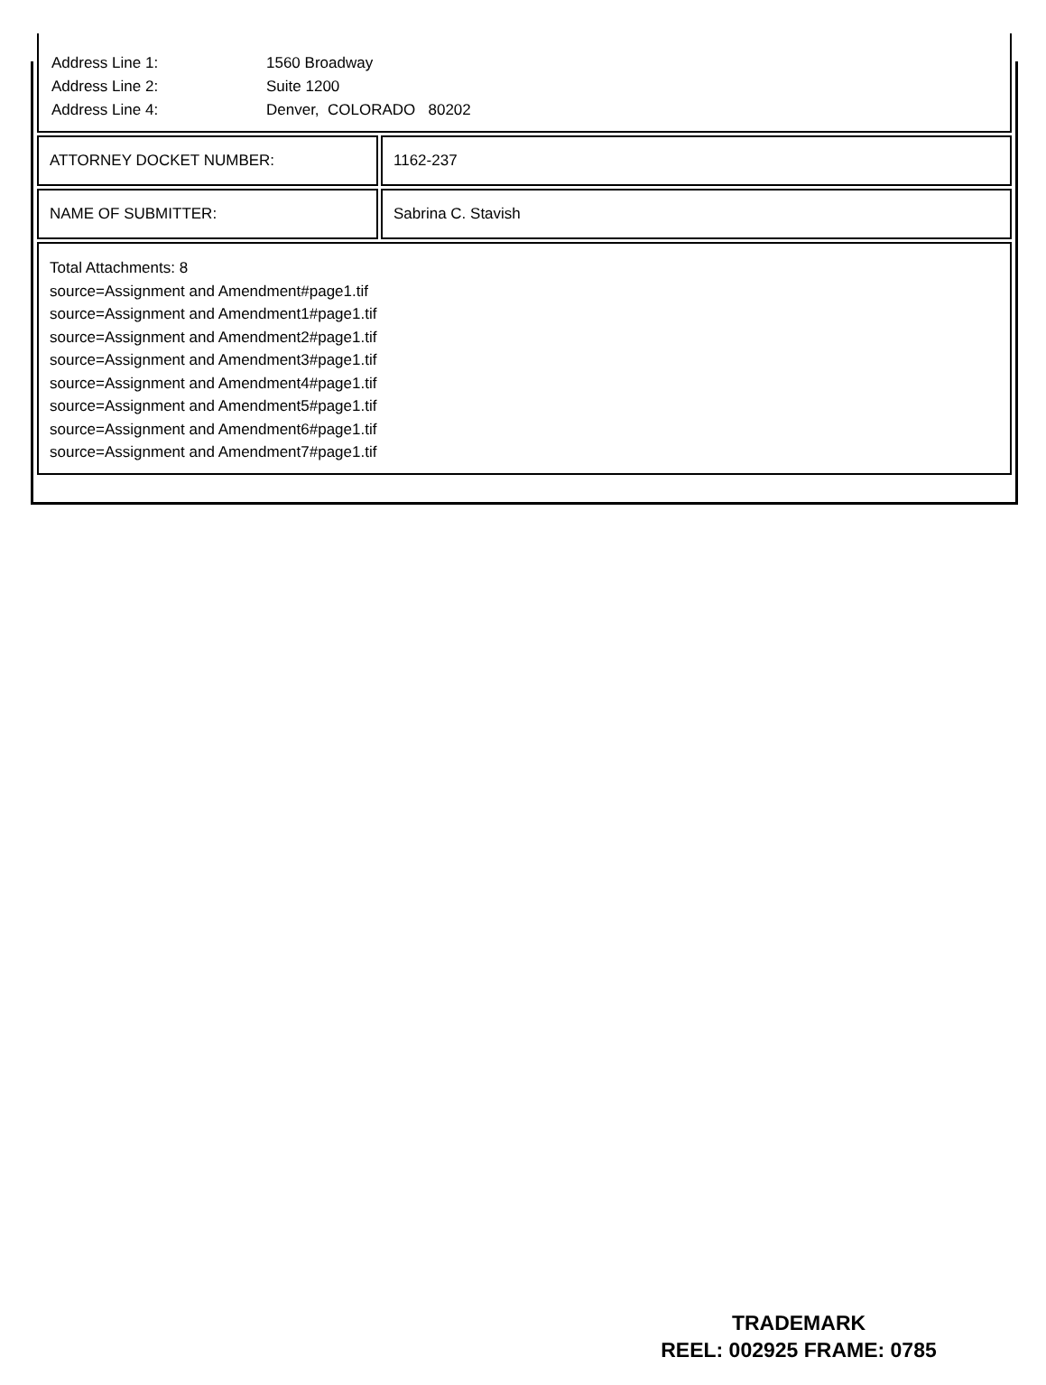| / Address Line 1: / 1560 Broadway / / Address Line 2: / Suite 1200 / / Address Line 4: / Denver, COLORADO 80202 / | |
| ATTORNEY DOCKET NUMBER: | 1162-237 |
| NAME OF SUBMITTER: | Sabrina C. Stavish |
| Total Attachments: 8 source=Assignment and Amendment#page1.tif source=Assignment and Amendment1#page1.tif source=Assignment and Amendment2#page1.tif source=Assignment and Amendment3#page1.tif source=Assignment and Amendment4#page1.tif source=Assignment and Amendment5#page1.tif source=Assignment and Amendment6#page1.tif source=Assignment and Amendment7#page1.tif | |
TRADEMARK
REEL: 002925 FRAME: 0785